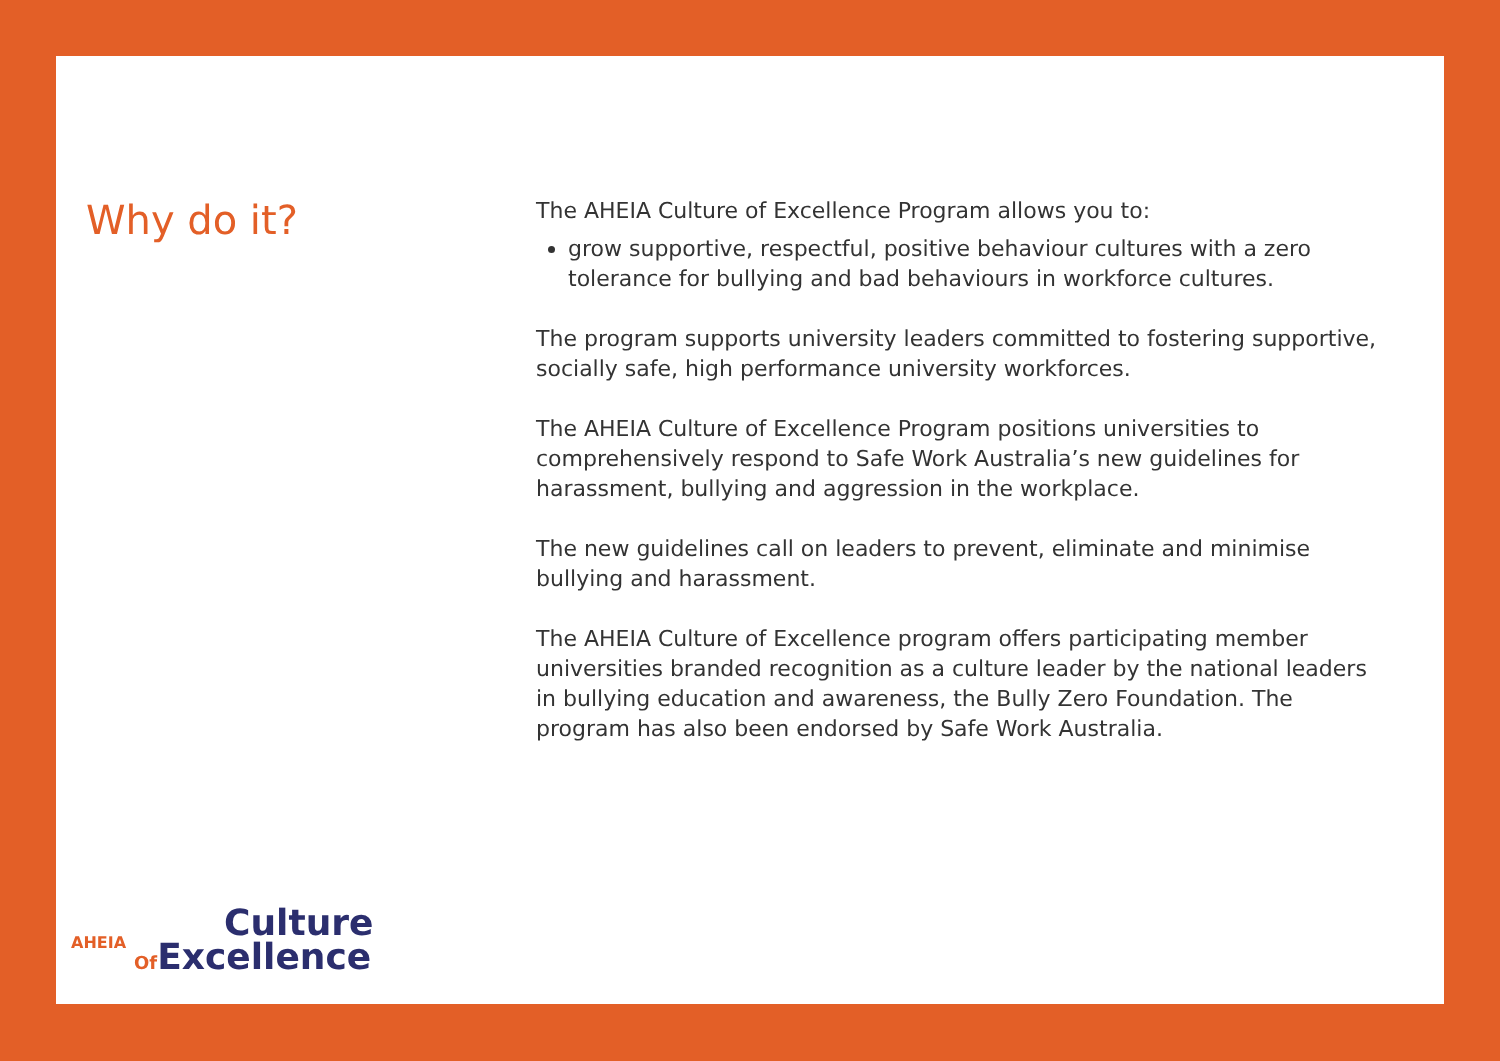Why do it?
The AHEIA Culture of Excellence Program allows you to:
grow supportive, respectful, positive behaviour cultures with a zero tolerance for bullying and bad behaviours in workforce cultures.
The program supports university leaders committed to fostering supportive, socially safe, high performance university workforces.
The AHEIA Culture of Excellence Program positions universities to comprehensively respond to Safe Work Australia’s new guidelines for harassment, bullying and aggression in the workplace.
The new guidelines call on leaders to prevent, eliminate and minimise bullying and harassment.
The AHEIA Culture of Excellence program offers participating member universities branded recognition as a culture leader by the national leaders in bullying education and awareness, the Bully Zero Foundation. The program has also been endorsed by Safe Work Australia.
AHEIA
Culture
Of Excellence